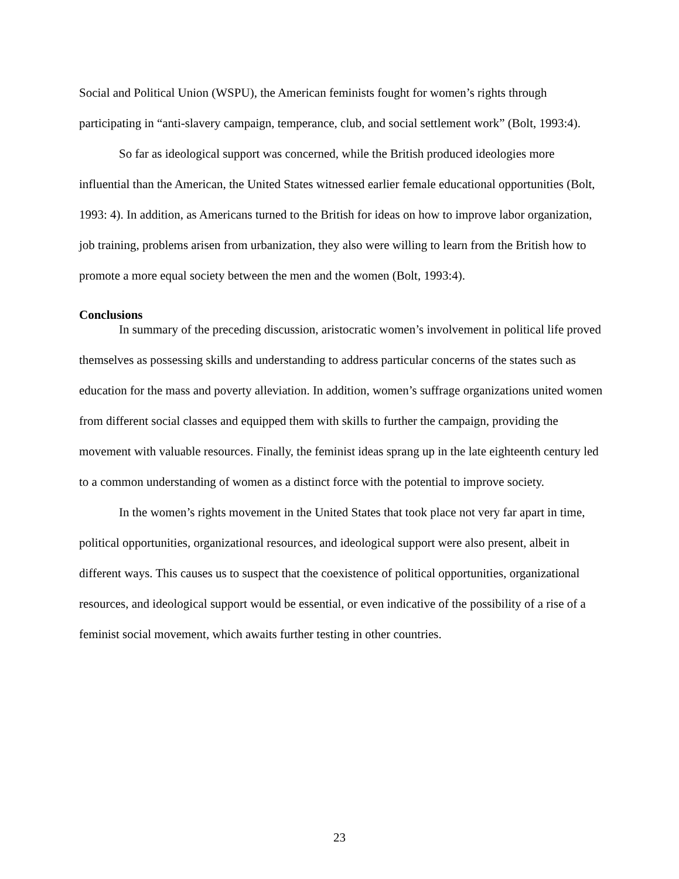Social and Political Union (WSPU), the American feminists fought for women’s rights through participating in “anti-slavery campaign, temperance, club, and social settlement work” (Bolt, 1993:4).
So far as ideological support was concerned, while the British produced ideologies more influential than the American, the United States witnessed earlier female educational opportunities (Bolt, 1993: 4). In addition, as Americans turned to the British for ideas on how to improve labor organization, job training, problems arisen from urbanization, they also were willing to learn from the British how to promote a more equal society between the men and the women (Bolt, 1993:4).
Conclusions
In summary of the preceding discussion, aristocratic women’s involvement in political life proved themselves as possessing skills and understanding to address particular concerns of the states such as education for the mass and poverty alleviation. In addition, women’s suffrage organizations united women from different social classes and equipped them with skills to further the campaign, providing the movement with valuable resources. Finally, the feminist ideas sprang up in the late eighteenth century led to a common understanding of women as a distinct force with the potential to improve society.
In the women’s rights movement in the United States that took place not very far apart in time, political opportunities, organizational resources, and ideological support were also present, albeit in different ways. This causes us to suspect that the coexistence of political opportunities, organizational resources, and ideological support would be essential, or even indicative of the possibility of a rise of a feminist social movement, which awaits further testing in other countries.
23